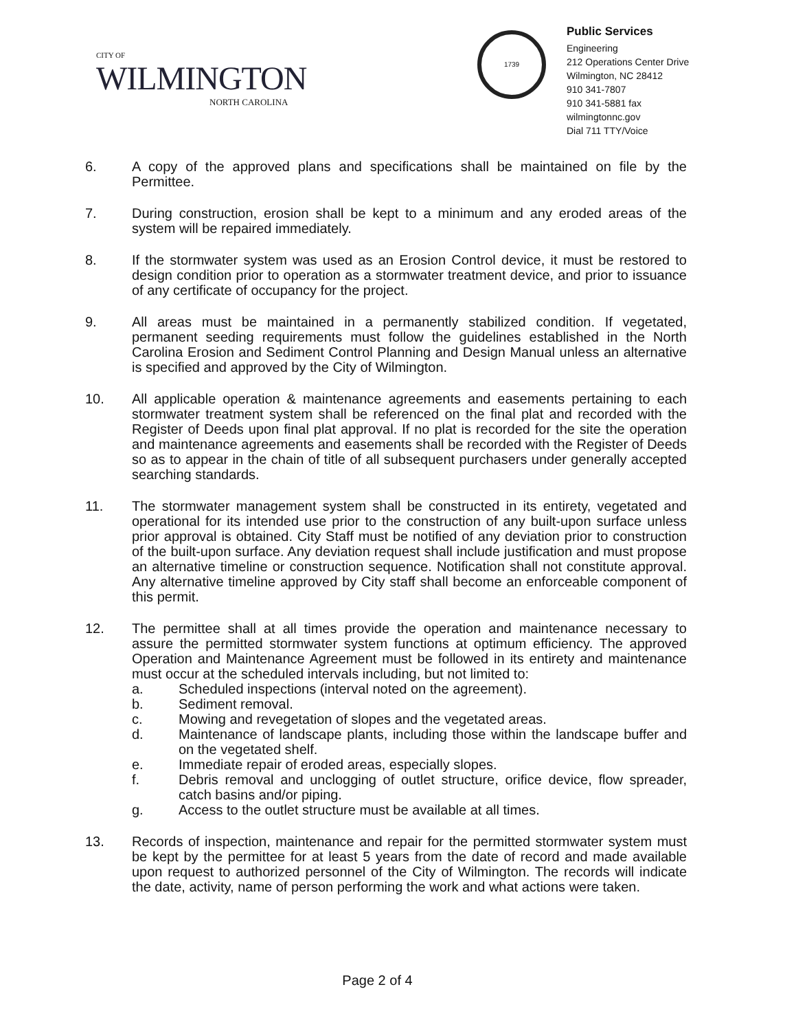CITY OF
WILMINGTON
NORTH CAROLINA
1739
Public Services
Engineering
212 Operations Center Drive
Wilmington, NC 28412
910 341-7807
910 341-5881 fax
wilmingtonnc.gov
Dial 711 TTY/Voice
6. A copy of the approved plans and specifications shall be maintained on file by the Permittee.
7. During construction, erosion shall be kept to a minimum and any eroded areas of the system will be repaired immediately.
8. If the stormwater system was used as an Erosion Control device, it must be restored to design condition prior to operation as a stormwater treatment device, and prior to issuance of any certificate of occupancy for the project.
9. All areas must be maintained in a permanently stabilized condition. If vegetated, permanent seeding requirements must follow the guidelines established in the North Carolina Erosion and Sediment Control Planning and Design Manual unless an alternative is specified and approved by the City of Wilmington.
10. All applicable operation & maintenance agreements and easements pertaining to each stormwater treatment system shall be referenced on the final plat and recorded with the Register of Deeds upon final plat approval. If no plat is recorded for the site the operation and maintenance agreements and easements shall be recorded with the Register of Deeds so as to appear in the chain of title of all subsequent purchasers under generally accepted searching standards.
11. The stormwater management system shall be constructed in its entirety, vegetated and operational for its intended use prior to the construction of any built-upon surface unless prior approval is obtained. City Staff must be notified of any deviation prior to construction of the built-upon surface. Any deviation request shall include justification and must propose an alternative timeline or construction sequence. Notification shall not constitute approval. Any alternative timeline approved by City staff shall become an enforceable component of this permit.
12. The permittee shall at all times provide the operation and maintenance necessary to assure the permitted stormwater system functions at optimum efficiency. The approved Operation and Maintenance Agreement must be followed in its entirety and maintenance must occur at the scheduled intervals including, but not limited to:
a. Scheduled inspections (interval noted on the agreement).
b. Sediment removal.
c. Mowing and revegetation of slopes and the vegetated areas.
d. Maintenance of landscape plants, including those within the landscape buffer and on the vegetated shelf.
e. Immediate repair of eroded areas, especially slopes.
f. Debris removal and unclogging of outlet structure, orifice device, flow spreader, catch basins and/or piping.
g. Access to the outlet structure must be available at all times.
13. Records of inspection, maintenance and repair for the permitted stormwater system must be kept by the permittee for at least 5 years from the date of record and made available upon request to authorized personnel of the City of Wilmington. The records will indicate the date, activity, name of person performing the work and what actions were taken.
Page 2 of 4